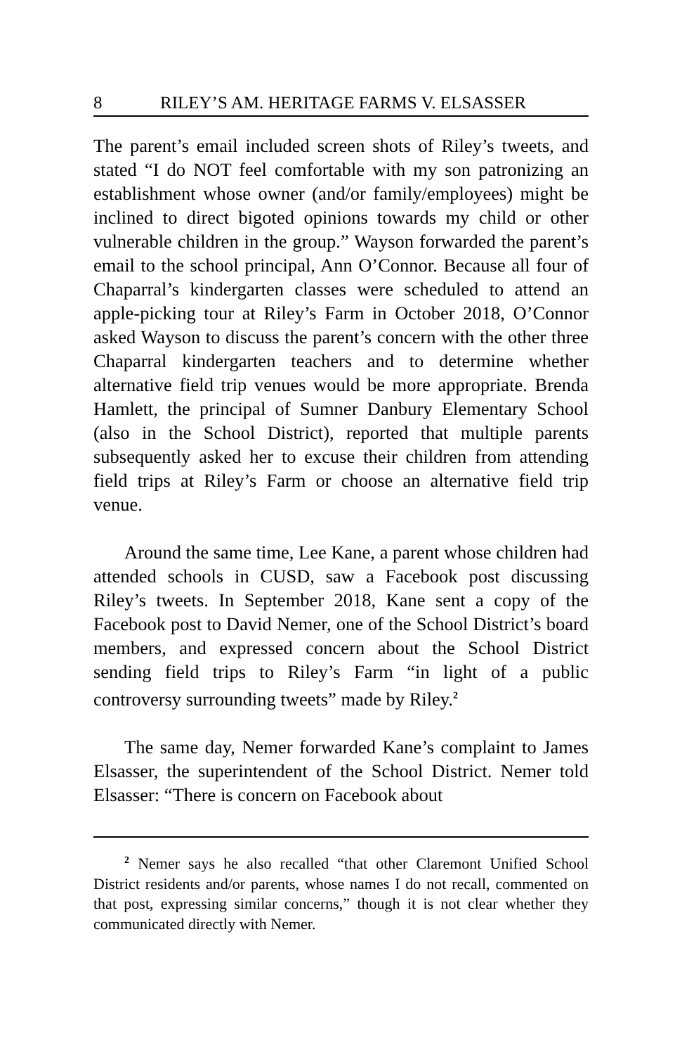8 RILEY’S AM. HERITAGE FARMS V. ELSASSER
The parent’s email included screen shots of Riley’s tweets, and stated “I do NOT feel comfortable with my son patronizing an establishment whose owner (and/or family/employees) might be inclined to direct bigoted opinions towards my child or other vulnerable children in the group.” Wayson forwarded the parent’s email to the school principal, Ann O’Connor. Because all four of Chaparral’s kindergarten classes were scheduled to attend an apple-picking tour at Riley’s Farm in October 2018, O’Connor asked Wayson to discuss the parent’s concern with the other three Chaparral kindergarten teachers and to determine whether alternative field trip venues would be more appropriate. Brenda Hamlett, the principal of Sumner Danbury Elementary School (also in the School District), reported that multiple parents subsequently asked her to excuse their children from attending field trips at Riley’s Farm or choose an alternative field trip venue.
Around the same time, Lee Kane, a parent whose children had attended schools in CUSD, saw a Facebook post discussing Riley’s tweets. In September 2018, Kane sent a copy of the Facebook post to David Nemer, one of the School District’s board members, and expressed concern about the School District sending field trips to Riley’s Farm “in light of a public controversy surrounding tweets” made by Riley.<sup>2</sup>
The same day, Nemer forwarded Kane’s complaint to James Elsasser, the superintendent of the School District. Nemer told Elsasser: “There is concern on Facebook about
<sup>2</sup> Nemer says he also recalled “that other Claremont Unified School District residents and/or parents, whose names I do not recall, commented on that post, expressing similar concerns,” though it is not clear whether they communicated directly with Nemer.